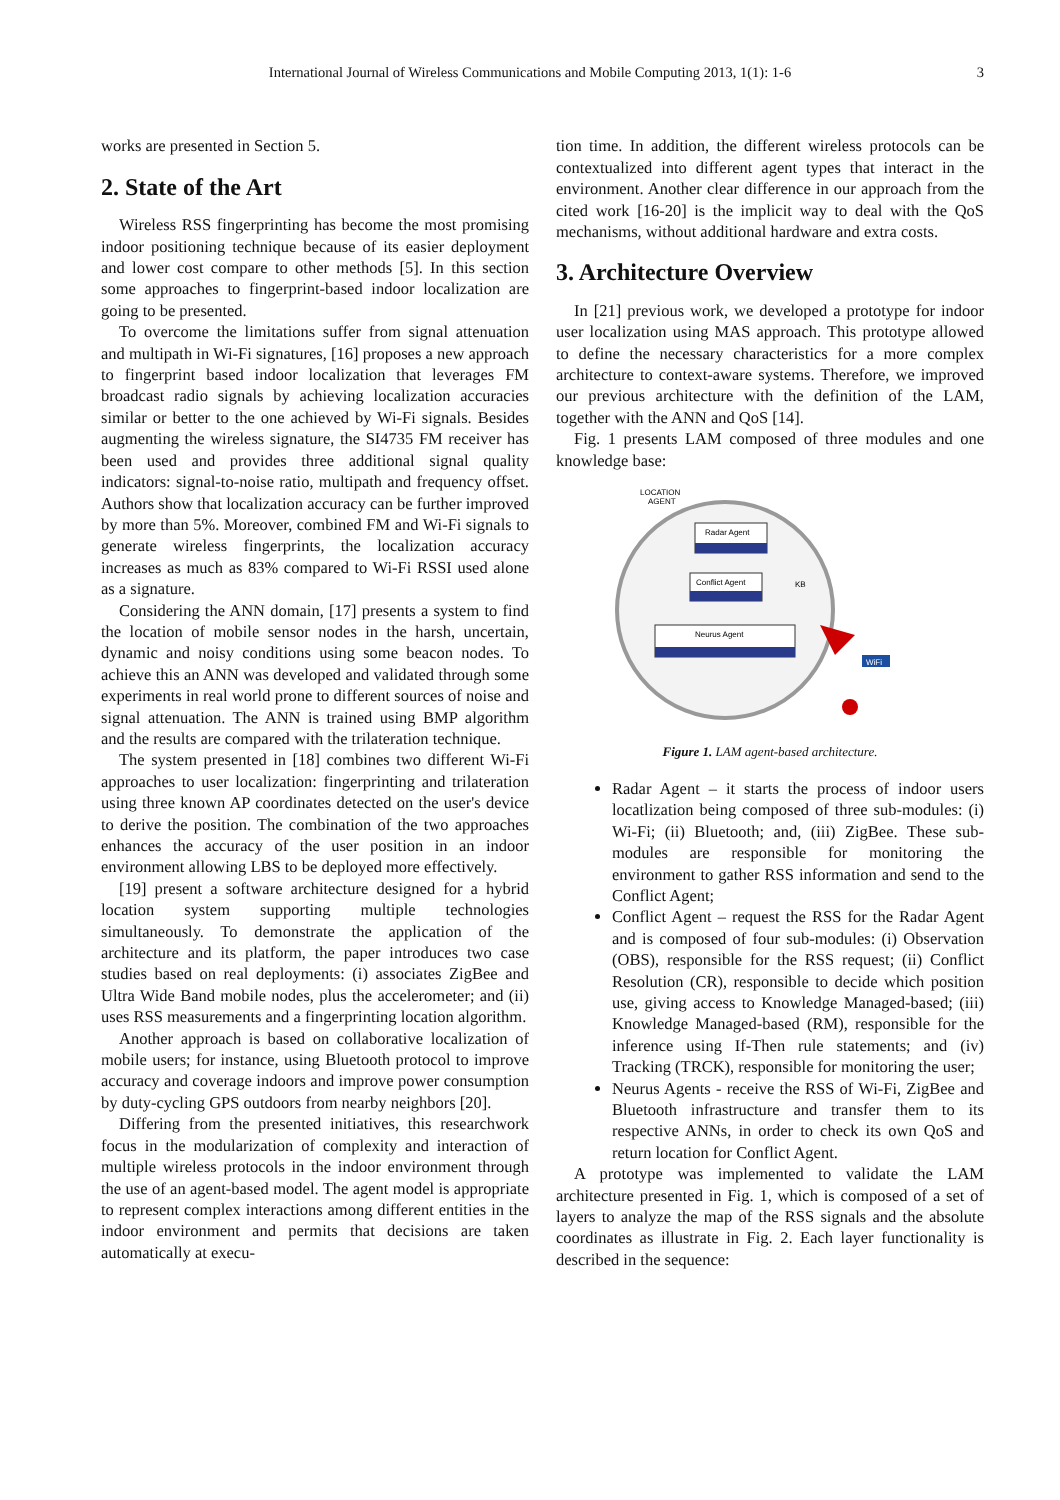International Journal of Wireless Communications and Mobile Computing 2013, 1(1): 1-6 3
works are presented in Section 5.
2. State of the Art
Wireless RSS fingerprinting has become the most promising indoor positioning technique because of its easier deployment and lower cost compare to other methods [5]. In this section some approaches to fingerprint-based indoor localization are going to be presented.
To overcome the limitations suffer from signal attenuation and multipath in Wi-Fi signatures, [16] proposes a new approach to fingerprint based indoor localization that leverages FM broadcast radio signals by achieving localization accuracies similar or better to the one achieved by Wi-Fi signals. Besides augmenting the wireless signature, the SI4735 FM receiver has been used and provides three additional signal quality indicators: signal-to-noise ratio, multipath and frequency offset. Authors show that localization accuracy can be further improved by more than 5%. Moreover, combined FM and Wi-Fi signals to generate wireless fingerprints, the localization accuracy increases as much as 83% compared to Wi-Fi RSSI used alone as a signature.
Considering the ANN domain, [17] presents a system to find the location of mobile sensor nodes in the harsh, uncertain, dynamic and noisy conditions using some beacon nodes. To achieve this an ANN was developed and validated through some experiments in real world prone to different sources of noise and signal attenuation. The ANN is trained using BMP algorithm and the results are compared with the trilateration technique.
The system presented in [18] combines two different Wi-Fi approaches to user localization: fingerprinting and trilateration using three known AP coordinates detected on the user's device to derive the position. The combination of the two approaches enhances the accuracy of the user position in an indoor environment allowing LBS to be deployed more effectively.
[19] present a software architecture designed for a hybrid location system supporting multiple technologies simultaneously. To demonstrate the application of the architecture and its platform, the paper introduces two case studies based on real deployments: (i) associates ZigBee and Ultra Wide Band mobile nodes, plus the accelerometer; and (ii) uses RSS measurements and a fingerprinting location algorithm.
Another approach is based on collaborative localization of mobile users; for instance, using Bluetooth protocol to improve accuracy and coverage indoors and improve power consumption by duty-cycling GPS outdoors from nearby neighbors [20].
Differing from the presented initiatives, this researchwork focus in the modularization of complexity and interaction of multiple wireless protocols in the indoor environment through the use of an agent-based model. The agent model is appropriate to represent complex interactions among different entities in the indoor environment and permits that decisions are taken automatically at execu-
tion time. In addition, the different wireless protocols can be contextualized into different agent types that interact in the environment. Another clear difference in our approach from the cited work [16-20] is the implicit way to deal with the QoS mechanisms, without additional hardware and extra costs.
3. Architecture Overview
In [21] previous work, we developed a prototype for indoor user localization using MAS approach. This prototype allowed to define the necessary characteristics for a more complex architecture to context-aware systems. Therefore, we improved our previous architecture with the definition of the LAM, together with the ANN and QoS [14].
Fig. 1 presents LAM composed of three modules and one knowledge base:
LOCATION
AGENT
Radar Agent
Conflict Agent
KB
Neurus Agent
WiFi
WiFi
Figure 1. LAM agent-based architecture.
Radar Agent – it starts the process of indoor users locatlization being composed of three sub-modules: (i) Wi-Fi; (ii) Bluetooth; and, (iii) ZigBee. These sub-modules are responsible for monitoring the environment to gather RSS information and send to the Conflict Agent;
Conflict Agent – request the RSS for the Radar Agent and is composed of four sub-modules: (i) Observation (OBS), responsible for the RSS request; (ii) Conflict Resolution (CR), responsible to decide which position use, giving access to Knowledge Managed-based; (iii) Knowledge Managed-based (RM), responsible for the inference using If-Then rule statements; and (iv) Tracking (TRCK), responsible for monitoring the user;
Neurus Agents - receive the RSS of Wi-Fi, ZigBee and Bluetooth infrastructure and transfer them to its respective ANNs, in order to check its own QoS and return location for Conflict Agent.
A prototype was implemented to validate the LAM architecture presented in Fig. 1, which is composed of a set of layers to analyze the map of the RSS signals and the absolute coordinates as illustrate in Fig. 2. Each layer functionality is described in the sequence: